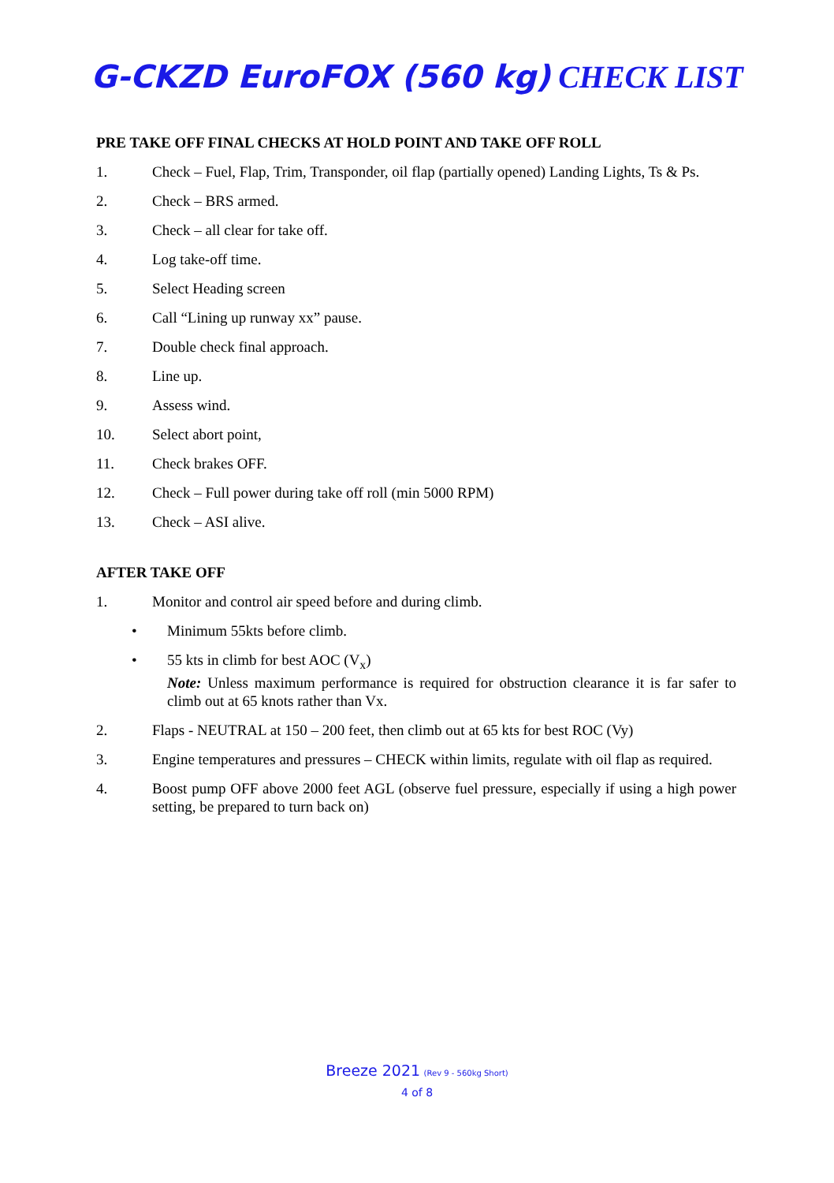G-CKZD EuroFOX (560 kg) CHECK LIST
PRE TAKE OFF FINAL CHECKS AT HOLD POINT AND TAKE OFF ROLL
1. Check – Fuel, Flap, Trim, Transponder, oil flap (partially opened) Landing Lights, Ts & Ps.
2. Check – BRS armed.
3. Check – all clear for take off.
4. Log take-off time.
5. Select Heading screen
6. Call “Lining up runway xx” pause.
7. Double check final approach.
8. Line up.
9. Assess wind.
10. Select abort point,
11. Check brakes OFF.
12. Check – Full power during take off roll (min 5000 RPM)
13. Check – ASI alive.
AFTER TAKE OFF
1. Monitor and control air speed before and during climb.
• Minimum 55kts before climb.
• 55 kts in climb for best AOC (V<sub>x</sub>)
Note: Unless maximum performance is required for obstruction clearance it is far safer to climb out at 65 knots rather than Vx.
2. Flaps - NEUTRAL at 150 – 200 feet, then climb out at 65 kts for best ROC (Vy)
3. Engine temperatures and pressures – CHECK within limits, regulate with oil flap as required.
4. Boost pump OFF above 2000 feet AGL (observe fuel pressure, especially if using a high power setting, be prepared to turn back on)
Breeze 2021 (Rev 9 - 560kg Short)
4 of 8